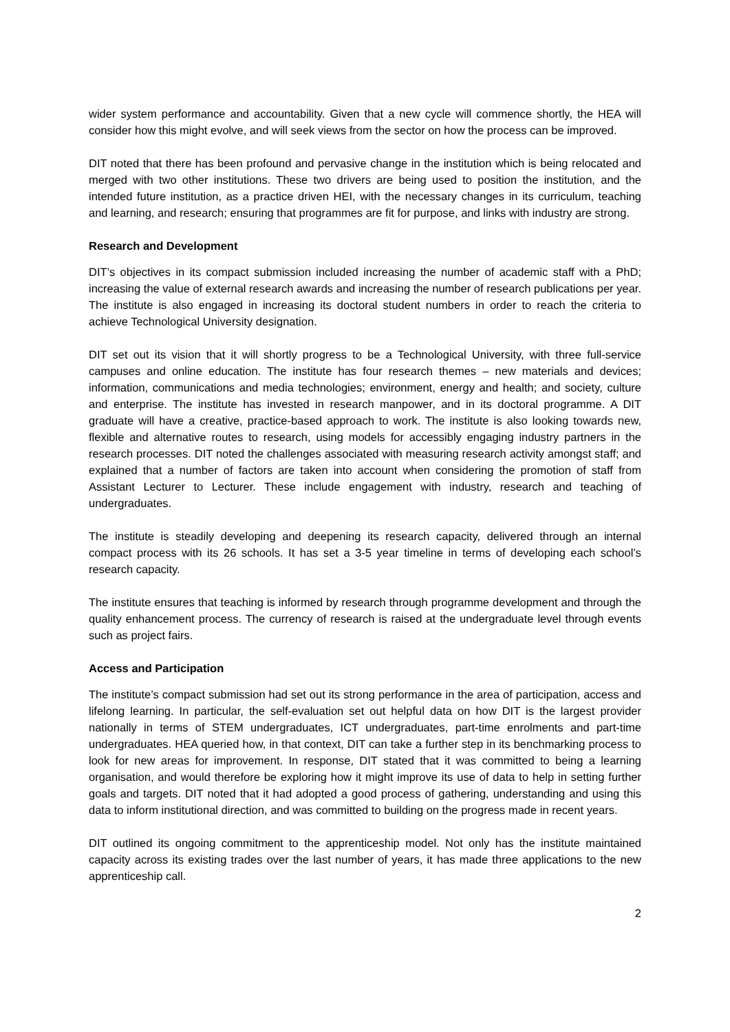wider system performance and accountability. Given that a new cycle will commence shortly, the HEA will consider how this might evolve, and will seek views from the sector on how the process can be improved.
DIT noted that there has been profound and pervasive change in the institution which is being relocated and merged with two other institutions. These two drivers are being used to position the institution, and the intended future institution, as a practice driven HEI, with the necessary changes in its curriculum, teaching and learning, and research; ensuring that programmes are fit for purpose, and links with industry are strong.
Research and Development
DIT’s objectives in its compact submission included increasing the number of academic staff with a PhD; increasing the value of external research awards and increasing the number of research publications per year. The institute is also engaged in increasing its doctoral student numbers in order to reach the criteria to achieve Technological University designation.
DIT set out its vision that it will shortly progress to be a Technological University, with three full-service campuses and online education. The institute has four research themes – new materials and devices; information, communications and media technologies; environment, energy and health; and society, culture and enterprise. The institute has invested in research manpower, and in its doctoral programme. A DIT graduate will have a creative, practice-based approach to work. The institute is also looking towards new, flexible and alternative routes to research, using models for accessibly engaging industry partners in the research processes. DIT noted the challenges associated with measuring research activity amongst staff; and explained that a number of factors are taken into account when considering the promotion of staff from Assistant Lecturer to Lecturer. These include engagement with industry, research and teaching of undergraduates.
The institute is steadily developing and deepening its research capacity, delivered through an internal compact process with its 26 schools. It has set a 3-5 year timeline in terms of developing each school’s research capacity.
The institute ensures that teaching is informed by research through programme development and through the quality enhancement process. The currency of research is raised at the undergraduate level through events such as project fairs.
Access and Participation
The institute’s compact submission had set out its strong performance in the area of participation, access and lifelong learning. In particular, the self-evaluation set out helpful data on how DIT is the largest provider nationally in terms of STEM undergraduates, ICT undergraduates, part-time enrolments and part-time undergraduates. HEA queried how, in that context, DIT can take a further step in its benchmarking process to look for new areas for improvement. In response, DIT stated that it was committed to being a learning organisation, and would therefore be exploring how it might improve its use of data to help in setting further goals and targets. DIT noted that it had adopted a good process of gathering, understanding and using this data to inform institutional direction, and was committed to building on the progress made in recent years.
DIT outlined its ongoing commitment to the apprenticeship model. Not only has the institute maintained capacity across its existing trades over the last number of years, it has made three applications to the new apprenticeship call.
2